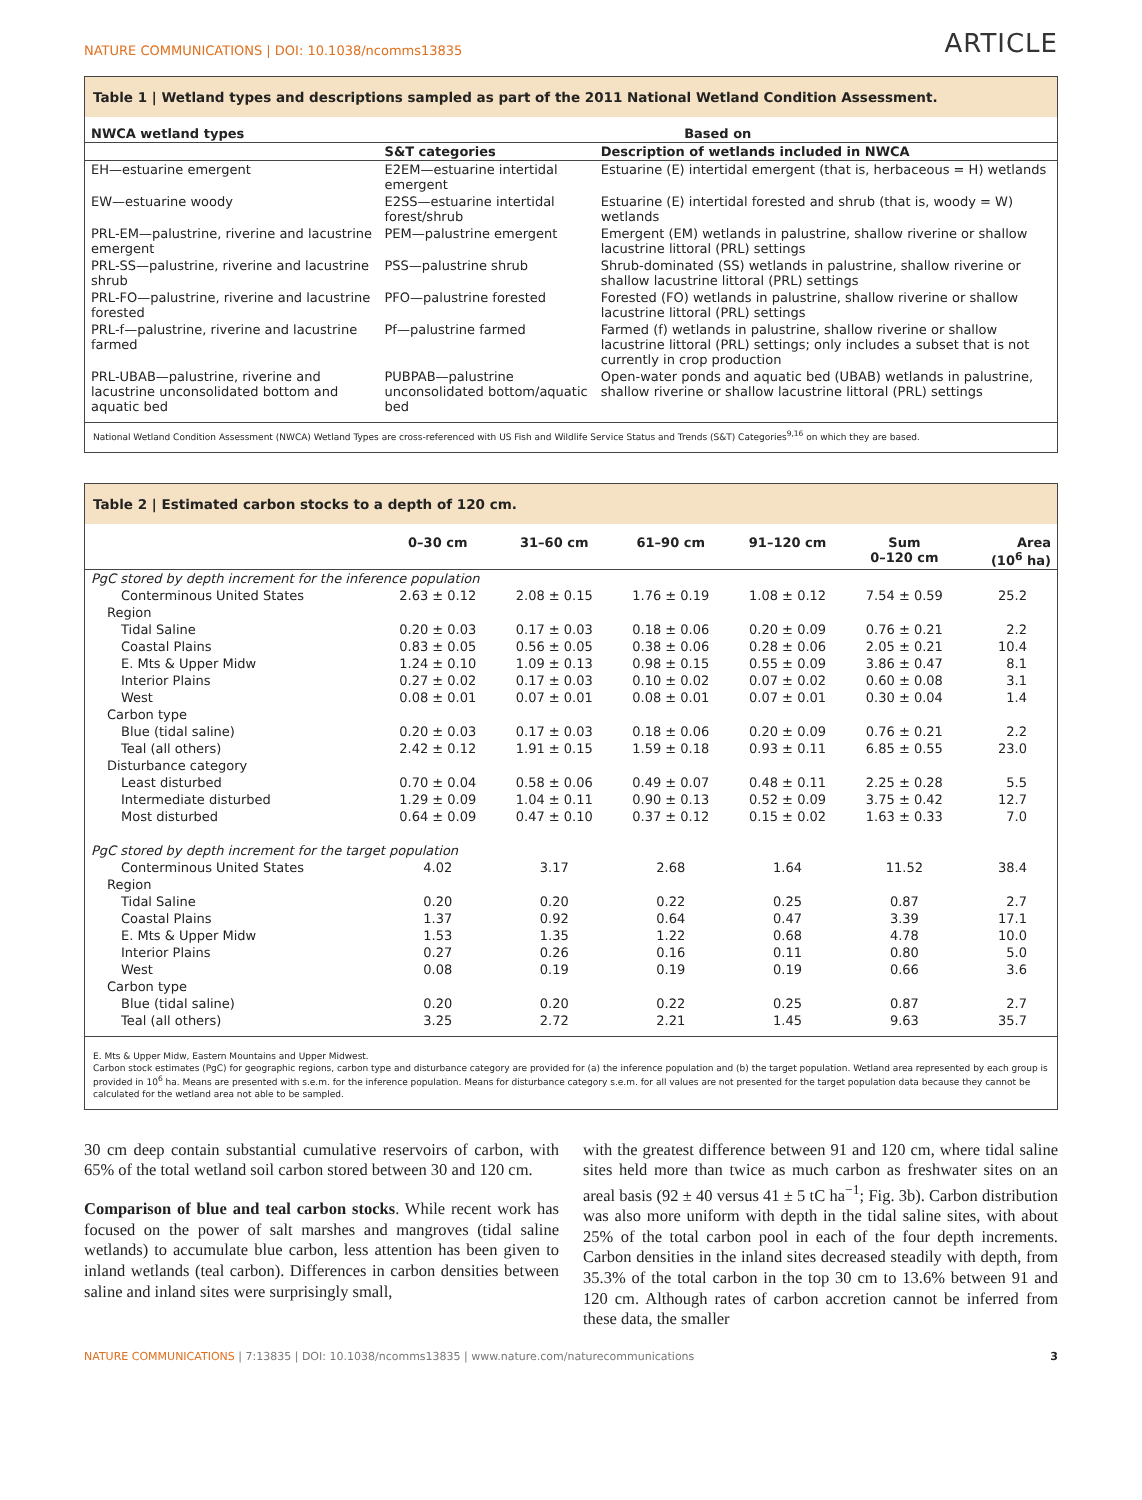NATURE COMMUNICATIONS | DOI: 10.1038/ncomms13835 ARTICLE
Table 1 | Wetland types and descriptions sampled as part of the 2011 National Wetland Condition Assessment.
| NWCA wetland types | Based on | |
| --- | --- | --- |
| | S&T categories | Description of wetlands included in NWCA |
| EH—estuarine emergent | E2EM—estuarine intertidal emergent | Estuarine (E) intertidal emergent (that is, herbaceous = H) wetlands |
| EW—estuarine woody | E2SS—estuarine intertidal forest/shrub | Estuarine (E) intertidal forested and shrub (that is, woody = W) wetlands |
| PRL-EM—palustrine, riverine and lacustrine emergent | PEM—palustrine emergent | Emergent (EM) wetlands in palustrine, shallow riverine or shallow lacustrine littoral (PRL) settings |
| PRL-SS—palustrine, riverine and lacustrine shrub | PSS—palustrine shrub | Shrub-dominated (SS) wetlands in palustrine, shallow riverine or shallow lacustrine littoral (PRL) settings |
| PRL-FO—palustrine, riverine and lacustrine forested | PFO—palustrine forested | Forested (FO) wetlands in palustrine, shallow riverine or shallow lacustrine littoral (PRL) settings |
| PRL-f—palustrine, riverine and lacustrine farmed | Pf—palustrine farmed | Farmed (f) wetlands in palustrine, shallow riverine or shallow lacustrine littoral (PRL) settings; only includes a subset that is not currently in crop production |
| PRL-UBAB—palustrine, riverine and lacustrine unconsolidated bottom and aquatic bed | PUBPAB—palustrine unconsolidated bottom/aquatic bed | Open-water ponds and aquatic bed (UBAB) wetlands in palustrine, shallow riverine or shallow lacustrine littoral (PRL) settings |
National Wetland Condition Assessment (NWCA) Wetland Types are cross-referenced with US Fish and Wildlife Service Status and Trends (S&T) Categories<sup>9,16</sup> on which they are based.
Table 2 | Estimated carbon stocks to a depth of 120 cm.
| | 0–30 cm | 31–60 cm | 61–90 cm | 91–120 cm | Sum 0–120 cm | Area (10<sup>6</sup> ha) |
| --- | --- | --- | --- | --- | --- | --- |
| PgC stored by depth increment for the inference population | | | | | | |
| Conterminous United States | 2.63 ± 0.12 | 2.08 ± 0.15 | 1.76 ± 0.19 | 1.08 ± 0.12 | 7.54 ± 0.59 | 25.2 |
| Region | | | | | | |
| Tidal Saline | 0.20 ± 0.03 | 0.17 ± 0.03 | 0.18 ± 0.06 | 0.20 ± 0.09 | 0.76 ± 0.21 | 2.2 |
| Coastal Plains | 0.83 ± 0.05 | 0.56 ± 0.05 | 0.38 ± 0.06 | 0.28 ± 0.06 | 2.05 ± 0.21 | 10.4 |
| E. Mts & Upper Midw | 1.24 ± 0.10 | 1.09 ± 0.13 | 0.98 ± 0.15 | 0.55 ± 0.09 | 3.86 ± 0.47 | 8.1 |
| Interior Plains | 0.27 ± 0.02 | 0.17 ± 0.03 | 0.10 ± 0.02 | 0.07 ± 0.02 | 0.60 ± 0.08 | 3.1 |
| West | 0.08 ± 0.01 | 0.07 ± 0.01 | 0.08 ± 0.01 | 0.07 ± 0.01 | 0.30 ± 0.04 | 1.4 |
| Carbon type | | | | | | |
| Blue (tidal saline) | 0.20 ± 0.03 | 0.17 ± 0.03 | 0.18 ± 0.06 | 0.20 ± 0.09 | 0.76 ± 0.21 | 2.2 |
| Teal (all others) | 2.42 ± 0.12 | 1.91 ± 0.15 | 1.59 ± 0.18 | 0.93 ± 0.11 | 6.85 ± 0.55 | 23.0 |
| Disturbance category | | | | | | |
| Least disturbed | 0.70 ± 0.04 | 0.58 ± 0.06 | 0.49 ± 0.07 | 0.48 ± 0.11 | 2.25 ± 0.28 | 5.5 |
| Intermediate disturbed | 1.29 ± 0.09 | 1.04 ± 0.11 | 0.90 ± 0.13 | 0.52 ± 0.09 | 3.75 ± 0.42 | 12.7 |
| Most disturbed | 0.64 ± 0.09 | 0.47 ± 0.10 | 0.37 ± 0.12 | 0.15 ± 0.02 | 1.63 ± 0.33 | 7.0 |
| PgC stored by depth increment for the target population | | | | | | |
| Conterminous United States | 4.02 | 3.17 | 2.68 | 1.64 | 11.52 | 38.4 |
| Region | | | | | | |
| Tidal Saline | 0.20 | 0.20 | 0.22 | 0.25 | 0.87 | 2.7 |
| Coastal Plains | 1.37 | 0.92 | 0.64 | 0.47 | 3.39 | 17.1 |
| E. Mts & Upper Midw | 1.53 | 1.35 | 1.22 | 0.68 | 4.78 | 10.0 |
| Interior Plains | 0.27 | 0.26 | 0.16 | 0.11 | 0.80 | 5.0 |
| West | 0.08 | 0.19 | 0.19 | 0.19 | 0.66 | 3.6 |
| Carbon type | | | | | | |
| Blue (tidal saline) | 0.20 | 0.20 | 0.22 | 0.25 | 0.87 | 2.7 |
| Teal (all others) | 3.25 | 2.72 | 2.21 | 1.45 | 9.63 | 35.7 |
E. Mts & Upper Midw, Eastern Mountains and Upper Midwest.
Carbon stock estimates (PgC) for geographic regions, carbon type and disturbance category are provided for (a) the inference population and (b) the target population. Wetland area represented by each group is provided in 10<sup>6</sup> ha. Means are presented with s.e.m. for the inference population. Means for disturbance category s.e.m. for all values are not presented for the target population data because they cannot be calculated for the wetland area not able to be sampled.
30 cm deep contain substantial cumulative reservoirs of carbon, with 65% of the total wetland soil carbon stored between 30 and 120 cm.
Comparison of blue and teal carbon stocks. While recent work has focused on the power of salt marshes and mangroves (tidal saline wetlands) to accumulate blue carbon, less attention has been given to inland wetlands (teal carbon). Differences in carbon densities between saline and inland sites were surprisingly small,
with the greatest difference between 91 and 120 cm, where tidal saline sites held more than twice as much carbon as freshwater sites on an areal basis (92 ± 40 versus 41 ± 5 tC ha<sup>−1</sup>; Fig. 3b). Carbon distribution was also more uniform with depth in the tidal saline sites, with about 25% of the total carbon pool in each of the four depth increments. Carbon densities in the inland sites decreased steadily with depth, from 35.3% of the total carbon in the top 30 cm to 13.6% between 91 and 120 cm. Although rates of carbon accretion cannot be inferred from these data, the smaller
NATURE COMMUNICATIONS | 7:13835 | DOI: 10.1038/ncomms13835 | www.nature.com/naturecommunications 3